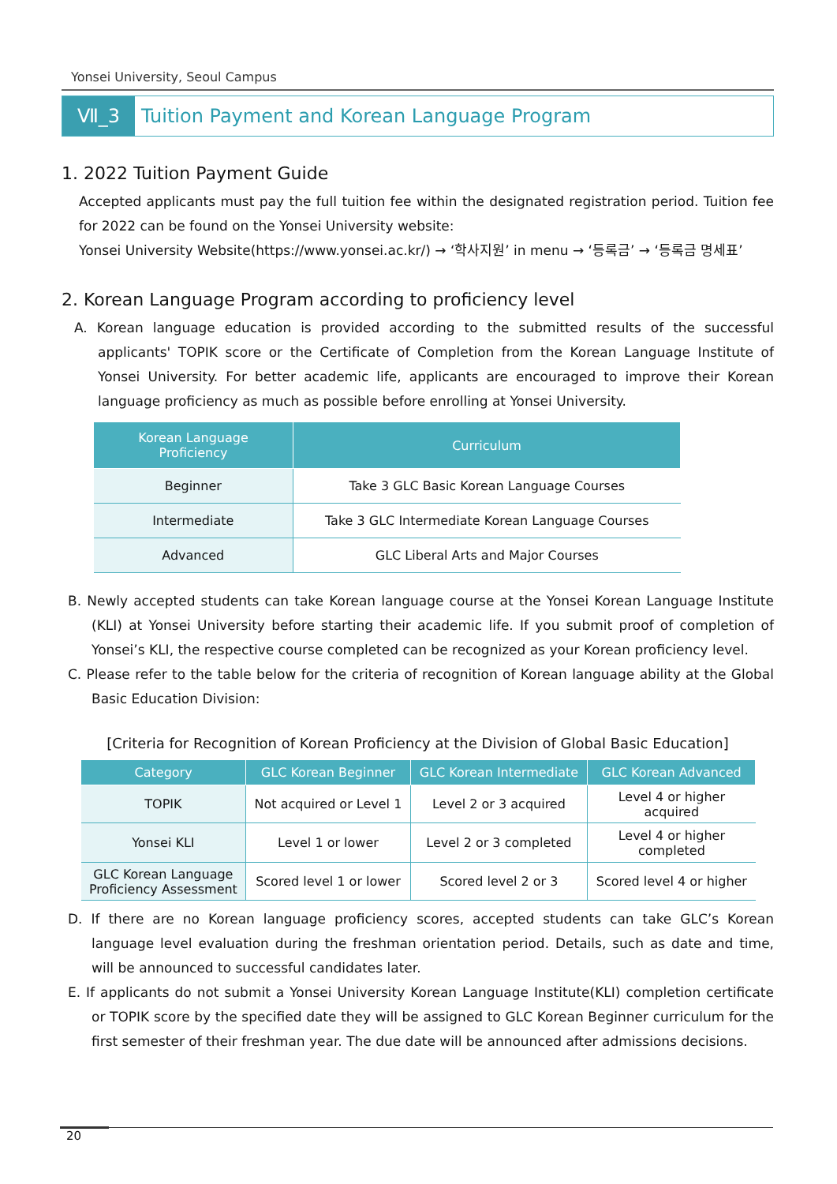Yonsei University, Seoul Campus
Ⅶ_3
Tuition Payment and Korean Language Program
1. 2022 Tuition Payment Guide
Accepted applicants must pay the full tuition fee within the designated registration period. Tuition fee for 2022 can be found on the Yonsei University website:
Yonsei University Website(https://www.yonsei.ac.kr/) → ‘학사지원’ in menu → ‘등록금’ → ‘등록금 명세표’
2. Korean Language Program according to proficiency level
A. Korean language education is provided according to the submitted results of the successful applicants' TOPIK score or the Certificate of Completion from the Korean Language Institute of Yonsei University. For better academic life, applicants are encouraged to improve their Korean language proficiency as much as possible before enrolling at Yonsei University.
| Korean Language Proficiency | Curriculum |
| --- | --- |
| Beginner | Take 3 GLC Basic Korean Language Courses |
| Intermediate | Take 3 GLC Intermediate Korean Language Courses |
| Advanced | GLC Liberal Arts and Major Courses |
B. Newly accepted students can take Korean language course at the Yonsei Korean Language Institute (KLI) at Yonsei University before starting their academic life. If you submit proof of completion of Yonsei’s KLI, the respective course completed can be recognized as your Korean proficiency level.
C. Please refer to the table below for the criteria of recognition of Korean language ability at the Global Basic Education Division:
[Criteria for Recognition of Korean Proficiency at the Division of Global Basic Education]
| Category | GLC Korean Beginner | GLC Korean Intermediate | GLC Korean Advanced |
| --- | --- | --- | --- |
| TOPIK | Not acquired or Level 1 | Level 2 or 3 acquired | Level 4 or higher acquired |
| Yonsei KLI | Level 1 or lower | Level 2 or 3 completed | Level 4 or higher completed |
| GLC Korean Language Proficiency Assessment | Scored level 1 or lower | Scored level 2 or 3 | Scored level 4 or higher |
D. If there are no Korean language proficiency scores, accepted students can take GLC’s Korean language level evaluation during the freshman orientation period. Details, such as date and time, will be announced to successful candidates later.
E. If applicants do not submit a Yonsei University Korean Language Institute(KLI) completion certificate or TOPIK score by the specified date they will be assigned to GLC Korean Beginner curriculum for the first semester of their freshman year. The due date will be announced after admissions decisions.
20